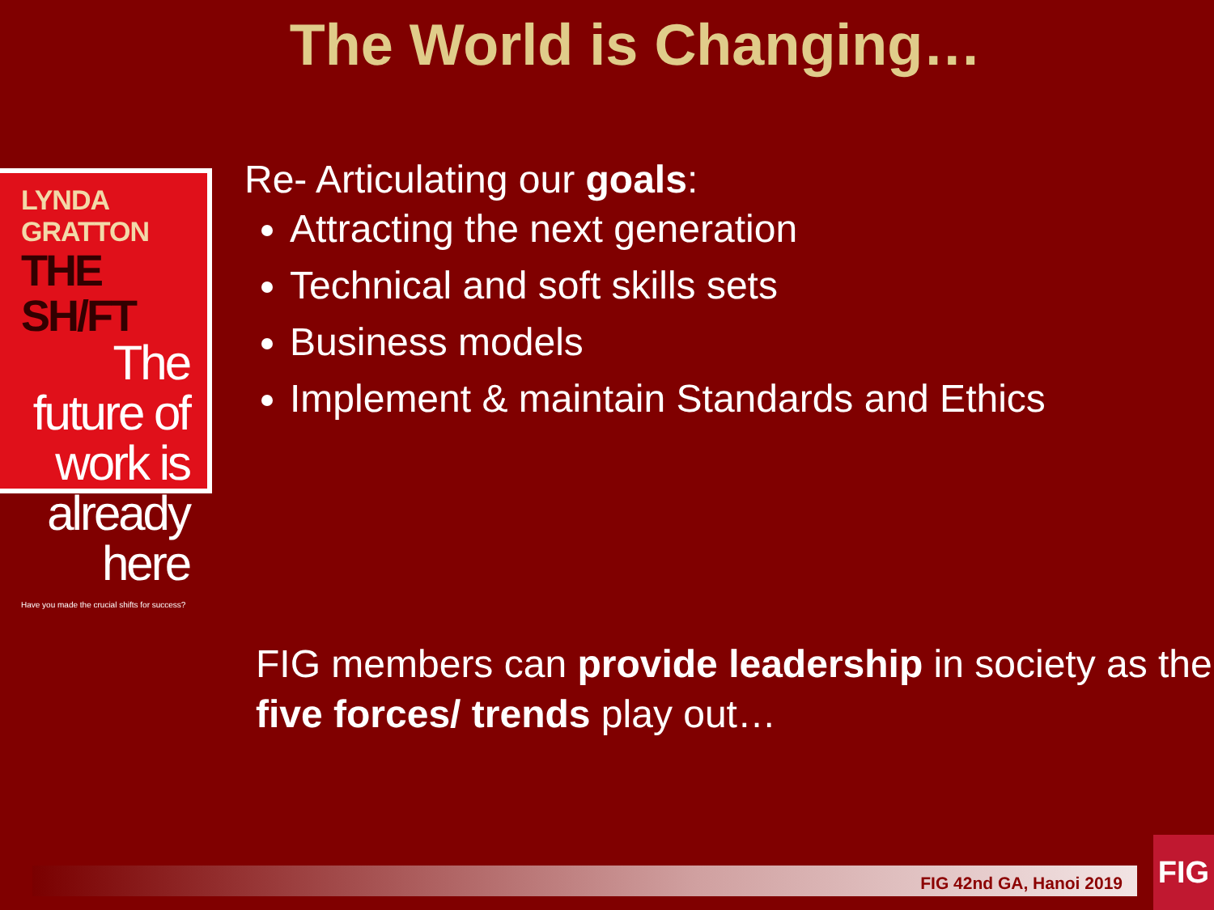The World is Changing…
LYNDA GRATTON
THE SH/FT
The future of work is already here
Have you made the crucial shifts for success?
Re- Articulating our goals:
Attracting the next generation
Technical and soft skills sets
Business models
Implement & maintain Standards and Ethics
FIG members can provide leadership in society as the five forces/ trends play out…
FIG 42nd GA, Hanoi 2019
FIG